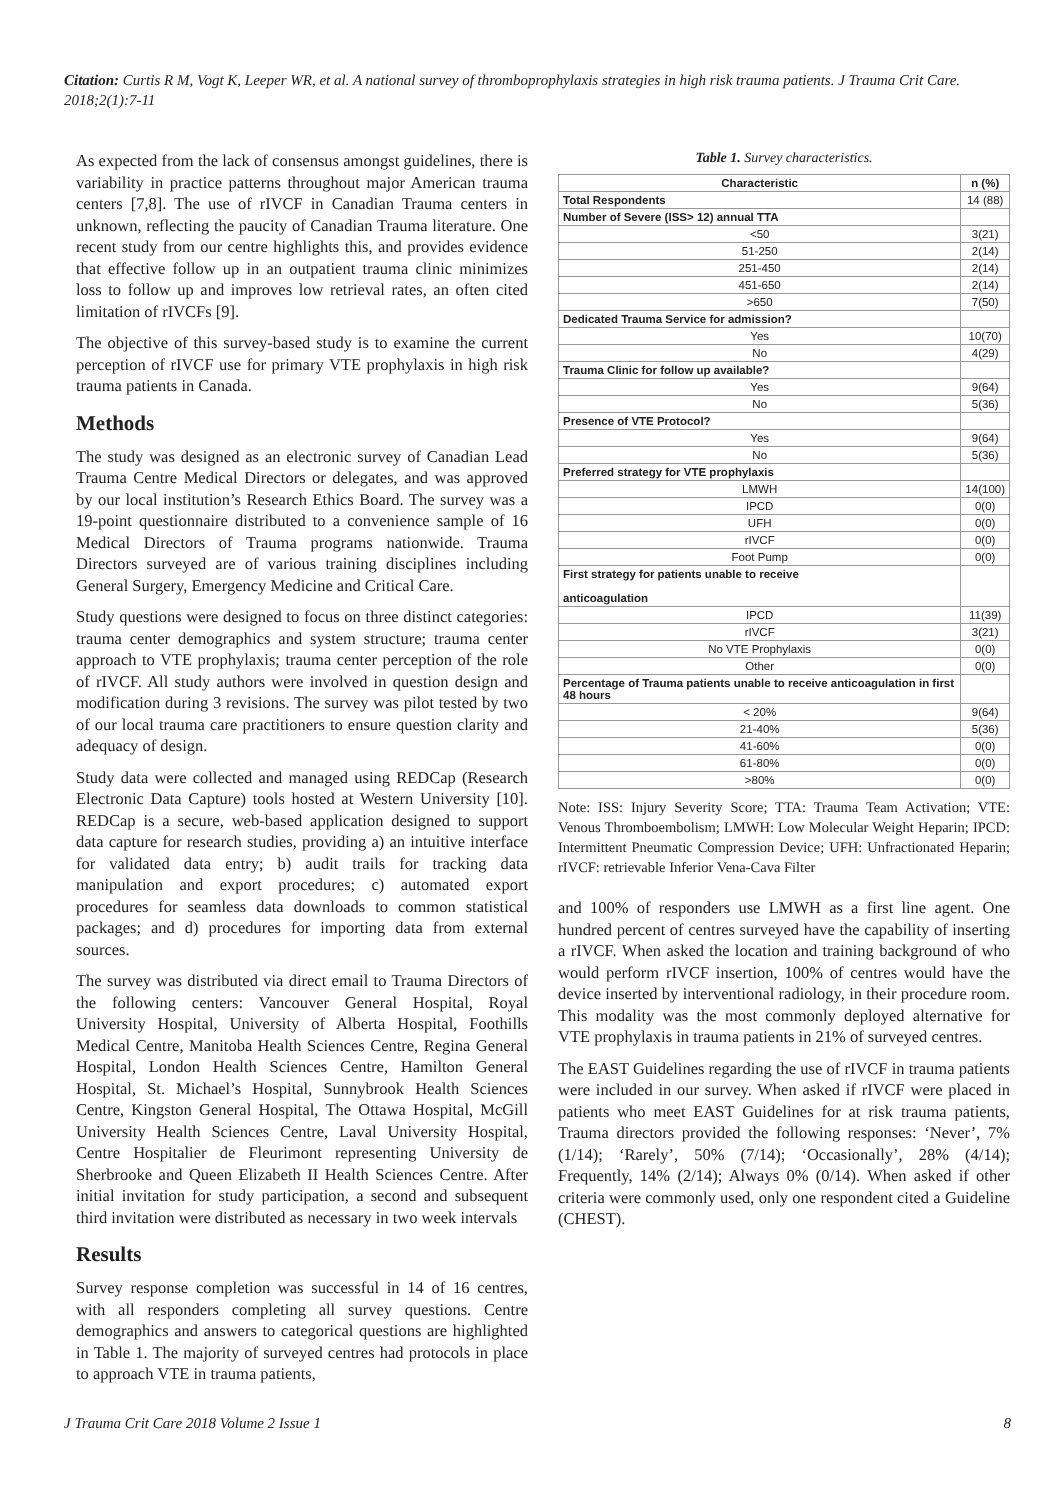Citation: Curtis R M, Vogt K, Leeper WR, et al. A national survey of thromboprophylaxis strategies in high risk trauma patients. J Trauma Crit Care. 2018;2(1):7-11
As expected from the lack of consensus amongst guidelines, there is variability in practice patterns throughout major American trauma centers [7,8]. The use of rIVCF in Canadian Trauma centers in unknown, reflecting the paucity of Canadian Trauma literature. One recent study from our centre highlights this, and provides evidence that effective follow up in an outpatient trauma clinic minimizes loss to follow up and improves low retrieval rates, an often cited limitation of rIVCFs [9].
The objective of this survey-based study is to examine the current perception of rIVCF use for primary VTE prophylaxis in high risk trauma patients in Canada.
Methods
The study was designed as an electronic survey of Canadian Lead Trauma Centre Medical Directors or delegates, and was approved by our local institution’s Research Ethics Board. The survey was a 19-point questionnaire distributed to a convenience sample of 16 Medical Directors of Trauma programs nationwide. Trauma Directors surveyed are of various training disciplines including General Surgery, Emergency Medicine and Critical Care.
Study questions were designed to focus on three distinct categories: trauma center demographics and system structure; trauma center approach to VTE prophylaxis; trauma center perception of the role of rIVCF. All study authors were involved in question design and modification during 3 revisions. The survey was pilot tested by two of our local trauma care practitioners to ensure question clarity and adequacy of design.
Study data were collected and managed using REDCap (Research Electronic Data Capture) tools hosted at Western University [10]. REDCap is a secure, web-based application designed to support data capture for research studies, providing a) an intuitive interface for validated data entry; b) audit trails for tracking data manipulation and export procedures; c) automated export procedures for seamless data downloads to common statistical packages; and d) procedures for importing data from external sources.
The survey was distributed via direct email to Trauma Directors of the following centers: Vancouver General Hospital, Royal University Hospital, University of Alberta Hospital, Foothills Medical Centre, Manitoba Health Sciences Centre, Regina General Hospital, London Health Sciences Centre, Hamilton General Hospital, St. Michael’s Hospital, Sunnybrook Health Sciences Centre, Kingston General Hospital, The Ottawa Hospital, McGill University Health Sciences Centre, Laval University Hospital, Centre Hospitalier de Fleurimont representing University de Sherbrooke and Queen Elizabeth II Health Sciences Centre. After initial invitation for study participation, a second and subsequent third invitation were distributed as necessary in two week intervals
Results
Survey response completion was successful in 14 of 16 centres, with all responders completing all survey questions. Centre demographics and answers to categorical questions are highlighted in Table 1. The majority of surveyed centres had protocols in place to approach VTE in trauma patients,
Table 1. Survey characteristics.
| Characteristic | n (%) |
| --- | --- |
| Total Respondents | 14 (88) |
| Number of Severe (ISS> 12) annual TTA | |
| <50 | 3(21) |
| 51-250 | 2(14) |
| 251-450 | 2(14) |
| 451-650 | 2(14) |
| >650 | 7(50) |
| Dedicated Trauma Service for admission? | |
| Yes | 10(70) |
| No | 4(29) |
| Trauma Clinic for follow up available? | |
| Yes | 9(64) |
| No | 5(36) |
| Presence of VTE Protocol? | |
| Yes | 9(64) |
| No | 5(36) |
| Preferred strategy for VTE prophylaxis | |
| LMWH | 14(100) |
| IPCD | 0(0) |
| UFH | 0(0) |
| rIVCF | 0(0) |
| Foot Pump | 0(0) |
| First strategy for patients unable to receive anticoagulation | |
| IPCD | 11(39) |
| rIVCF | 3(21) |
| No VTE Prophylaxis | 0(0) |
| Other | 0(0) |
| Percentage of Trauma patients unable to receive anticoagulation in first 48 hours | |
| < 20% | 9(64) |
| 21-40% | 5(36) |
| 41-60% | 0(0) |
| 61-80% | 0(0) |
| >80% | 0(0) |
Note: ISS: Injury Severity Score; TTA: Trauma Team Activation; VTE: Venous Thromboembolism; LMWH: Low Molecular Weight Heparin; IPCD: Intermittent Pneumatic Compression Device; UFH: Unfractionated Heparin; rIVCF: retrievable Inferior Vena-Cava Filter
and 100% of responders use LMWH as a first line agent. One hundred percent of centres surveyed have the capability of inserting a rIVCF. When asked the location and training background of who would perform rIVCF insertion, 100% of centres would have the device inserted by interventional radiology, in their procedure room. This modality was the most commonly deployed alternative for VTE prophylaxis in trauma patients in 21% of surveyed centres.
The EAST Guidelines regarding the use of rIVCF in trauma patients were included in our survey. When asked if rIVCF were placed in patients who meet EAST Guidelines for at risk trauma patients, Trauma directors provided the following responses: ‘Never’, 7% (1/14); ‘Rarely’, 50% (7/14); ‘Occasionally’, 28% (4/14); Frequently, 14% (2/14); Always 0% (0/14). When asked if other criteria were commonly used, only one respondent cited a Guideline (CHEST).
J Trauma Crit Care 2018 Volume 2 Issue 1 8